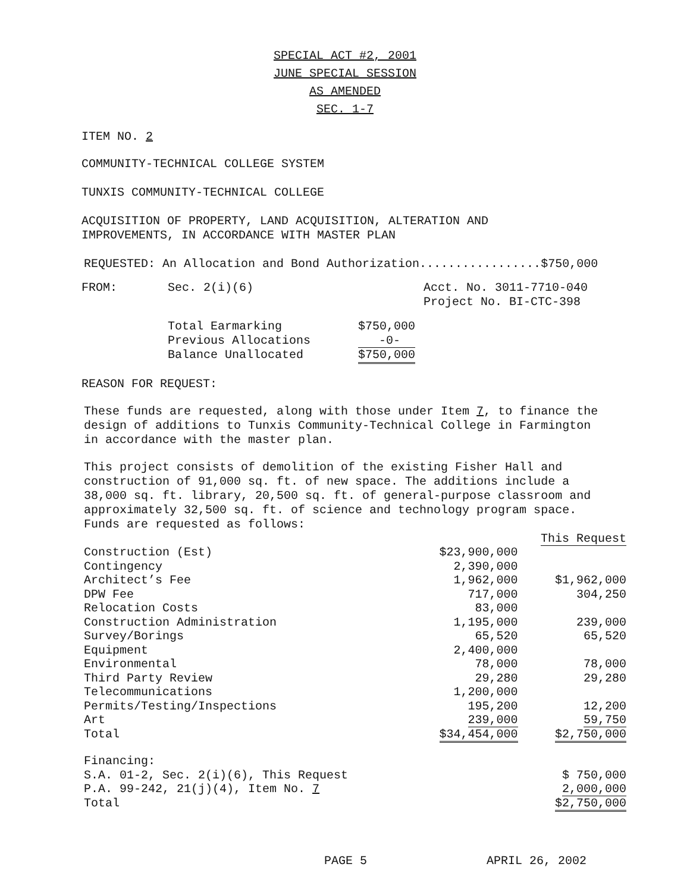SPECIAL ACT #2, 2001
JUNE SPECIAL SESSION
AS AMENDED
SEC. 1-7
ITEM NO. 2
COMMUNITY-TECHNICAL COLLEGE SYSTEM
TUNXIS COMMUNITY-TECHNICAL COLLEGE
ACQUISITION OF PROPERTY, LAND ACQUISITION, ALTERATION AND
IMPROVEMENTS, IN ACCORDANCE WITH MASTER PLAN
REQUESTED: An Allocation and Bond Authorization.................$750,000
| FROM: | Sec. 2(i)(6) | Acct. No. 3011-7710-040 Project No. BI-CTC-398 |
| Total Earmarking | $750,000 |
| Previous Allocations | -0- |
| Balance Unallocated | $750,000 |
REASON FOR REQUEST:
These funds are requested, along with those under Item 7, to finance the
design of additions to Tunxis Community-Technical College in Farmington
in accordance with the master plan.
This project consists of demolition of the existing Fisher Hall and
construction of 91,000 sq. ft. of new space. The additions include a
38,000 sq. ft. library, 20,500 sq. ft. of general-purpose classroom and
approximately 32,500 sq. ft. of science and technology program space.
Funds are requested as follows:
| | | This Request |
| Construction (Est) | $23,900,000 | |
| Contingency | 2,390,000 | |
| Architect’s Fee | 1,962,000 | $1,962,000 |
| DPW Fee | 717,000 | 304,250 |
| Relocation Costs | 83,000 | |
| Construction Administration | 1,195,000 | 239,000 |
| Survey/Borings | 65,520 | 65,520 |
| Equipment | 2,400,000 | |
| Environmental | 78,000 | 78,000 |
| Third Party Review | 29,280 | 29,280 |
| Telecommunications | 1,200,000 | |
| Permits/Testing/Inspections | 195,200 | 12,200 |
| Art | 239,000 | 59,750 |
| Total | $34,454,000 | $2,750,000 |
| Financing: | | |
| S.A. 01-2, Sec. 2(i)(6), This Request | | $ 750,000 |
| P.A. 99-242, 21(j)(4), Item No. 7 | | 2,000,000 |
| Total | | $2,750,000 |
PAGE 5 APRIL 26, 2002